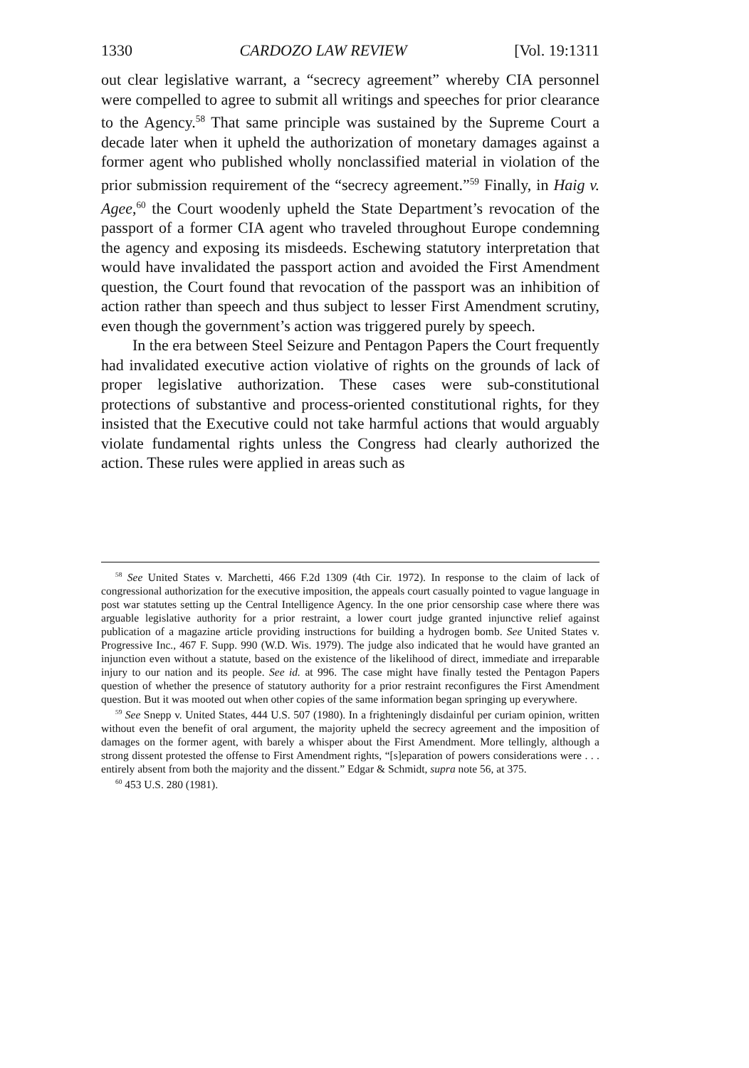1330 CARDOZO LAW REVIEW [Vol. 19:1311
out clear legislative warrant, a “secrecy agreement” whereby CIA personnel were compelled to agree to submit all writings and speeches for prior clearance to the Agency.<sup>58</sup> That same principle was sustained by the Supreme Court a decade later when it upheld the authorization of monetary damages against a former agent who published wholly nonclassified material in violation of the prior submission requirement of the “secrecy agreement.”<sup>59</sup> Finally, in Haig v. Agee,<sup>60</sup> the Court woodenly upheld the State Department’s revocation of the passport of a former CIA agent who traveled throughout Europe condemning the agency and exposing its misdeeds. Eschewing statutory interpretation that would have invalidated the passport action and avoided the First Amendment question, the Court found that revocation of the passport was an inhibition of action rather than speech and thus subject to lesser First Amendment scrutiny, even though the government’s action was triggered purely by speech.
In the era between Steel Seizure and Pentagon Papers the Court frequently had invalidated executive action violative of rights on the grounds of lack of proper legislative authorization. These cases were sub-constitutional protections of substantive and process-oriented constitutional rights, for they insisted that the Executive could not take harmful actions that would arguably violate fundamental rights unless the Congress had clearly authorized the action. These rules were applied in areas such as
<sup>58</sup> See United States v. Marchetti, 466 F.2d 1309 (4th Cir. 1972). In response to the claim of lack of congressional authorization for the executive imposition, the appeals court casually pointed to vague language in post war statutes setting up the Central Intelligence Agency. In the one prior censorship case where there was arguable legislative authority for a prior restraint, a lower court judge granted injunctive relief against publication of a magazine article providing instructions for building a hydrogen bomb. See United States v. Progressive Inc., 467 F. Supp. 990 (W.D. Wis. 1979). The judge also indicated that he would have granted an injunction even without a statute, based on the existence of the likelihood of direct, immediate and irreparable injury to our nation and its people. See id. at 996. The case might have finally tested the Pentagon Papers question of whether the presence of statutory authority for a prior restraint reconfigures the First Amendment question. But it was mooted out when other copies of the same information began springing up everywhere.
<sup>59</sup> See Snepp v. United States, 444 U.S. 507 (1980). In a frighteningly disdainful per curiam opinion, written without even the benefit of oral argument, the majority upheld the secrecy agreement and the imposition of damages on the former agent, with barely a whisper about the First Amendment. More tellingly, although a strong dissent protested the offense to First Amendment rights, “[s]eparation of powers considerations were . . . entirely absent from both the majority and the dissent.” Edgar & Schmidt, supra note 56, at 375.
<sup>60</sup> 453 U.S. 280 (1981).